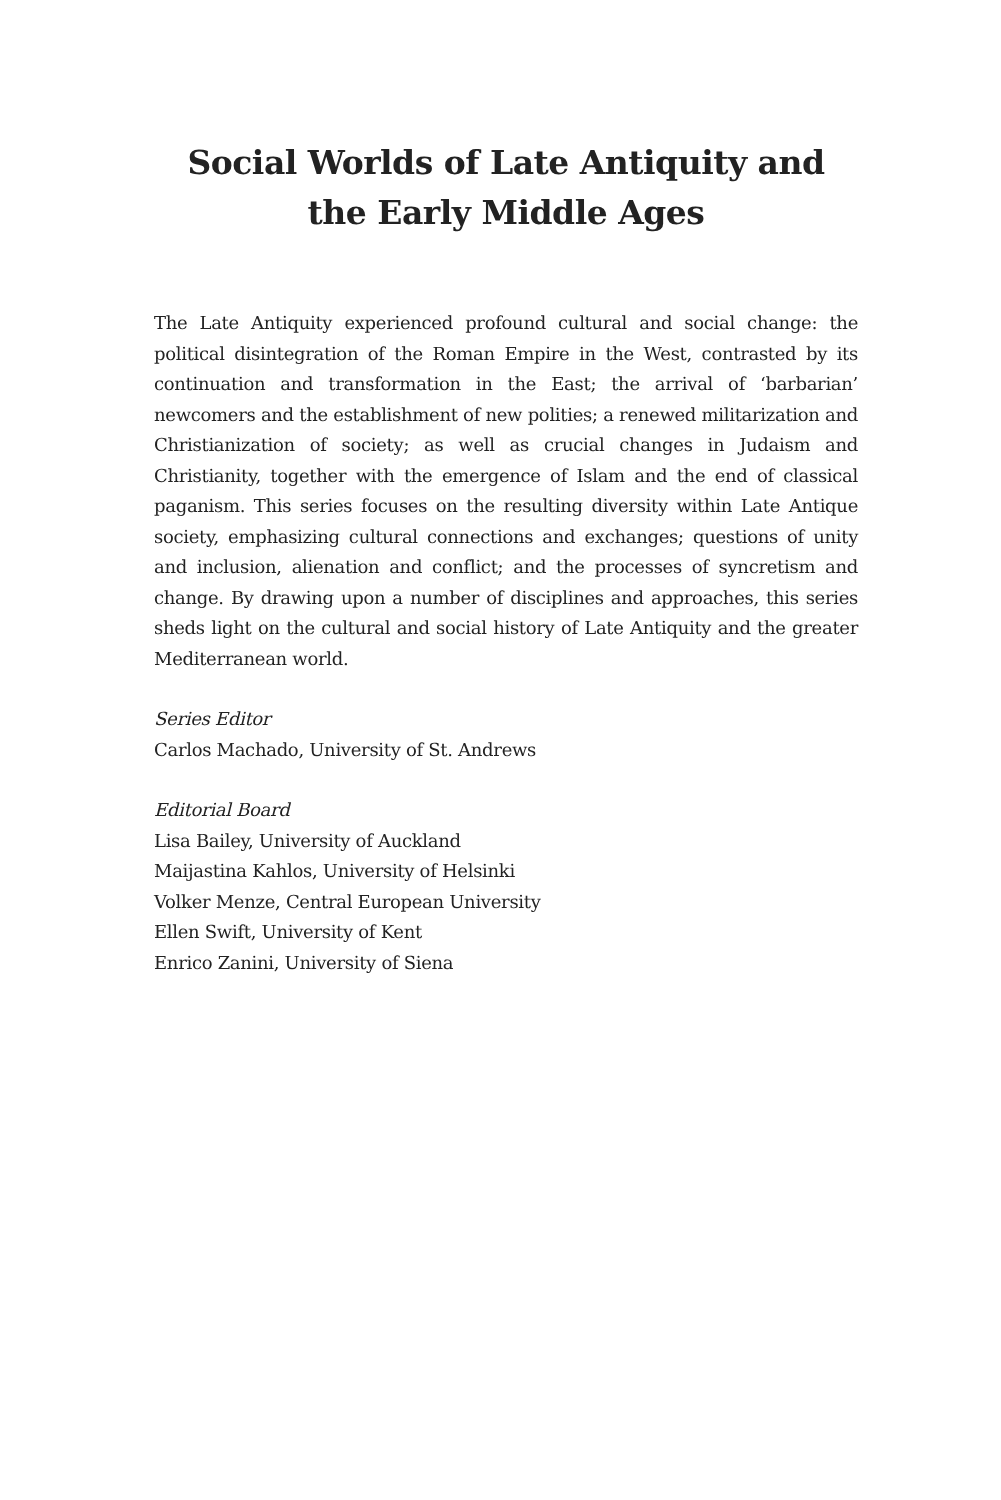Social Worlds of Late Antiquity and
the Early Middle Ages
The Late Antiquity experienced profound cultural and social change: the political disintegration of the Roman Empire in the West, contrasted by its continuation and transformation in the East; the arrival of ‘barbarian’ newcomers and the establishment of new polities; a renewed militarization and Christianization of society; as well as crucial changes in Judaism and Christianity, together with the emergence of Islam and the end of classical paganism. This series focuses on the resulting diversity within Late Antique society, emphasizing cultural connections and exchanges; questions of unity and inclusion, alienation and conflict; and the processes of syncretism and change. By drawing upon a number of disciplines and approaches, this series sheds light on the cultural and social history of Late Antiquity and the greater Mediterranean world.
Series Editor
Carlos Machado, University of St. Andrews
Editorial Board
Lisa Bailey, University of Auckland
Maijastina Kahlos, University of Helsinki
Volker Menze, Central European University
Ellen Swift, University of Kent
Enrico Zanini, University of Siena